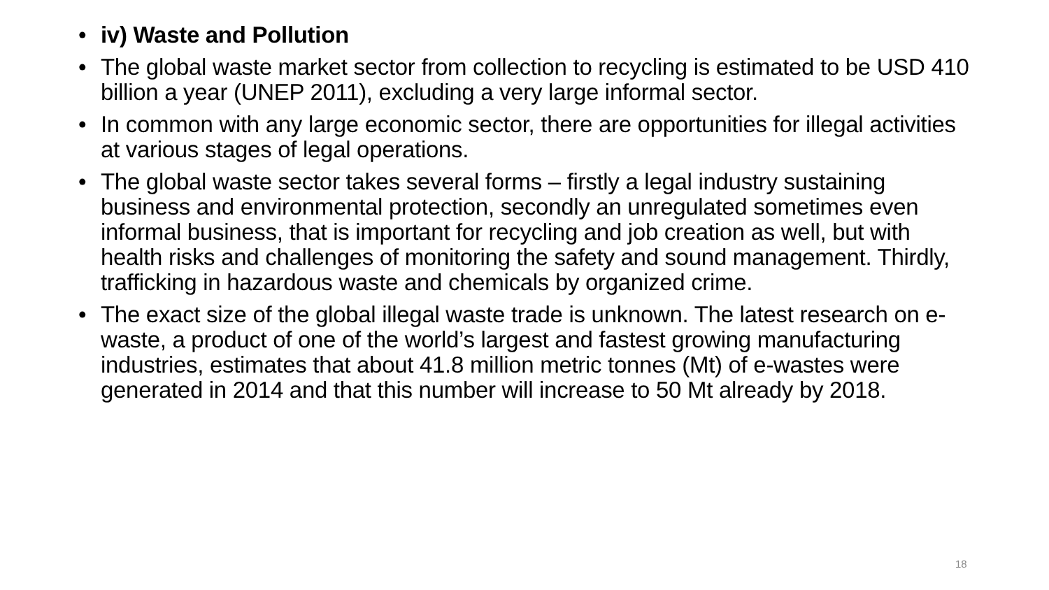• iv) Waste and Pollution
• The global waste market sector from collection to recycling is estimated to be USD 410 billion a year (UNEP 2011), excluding a very large informal sector.
• In common with any large economic sector, there are opportunities for illegal activities at various stages of legal operations.
• The global waste sector takes several forms – firstly a legal industry sustaining business and environmental protection, secondly an unregulated sometimes even informal business, that is important for recycling and job creation as well, but with health risks and challenges of monitoring the safety and sound management. Thirdly, trafficking in hazardous waste and chemicals by organized crime.
• The exact size of the global illegal waste trade is unknown. The latest research on e-waste, a product of one of the world’s largest and fastest growing manufacturing industries, estimates that about 41.8 million metric tonnes (Mt) of e-wastes were generated in 2014 and that this number will increase to 50 Mt already by 2018.
18